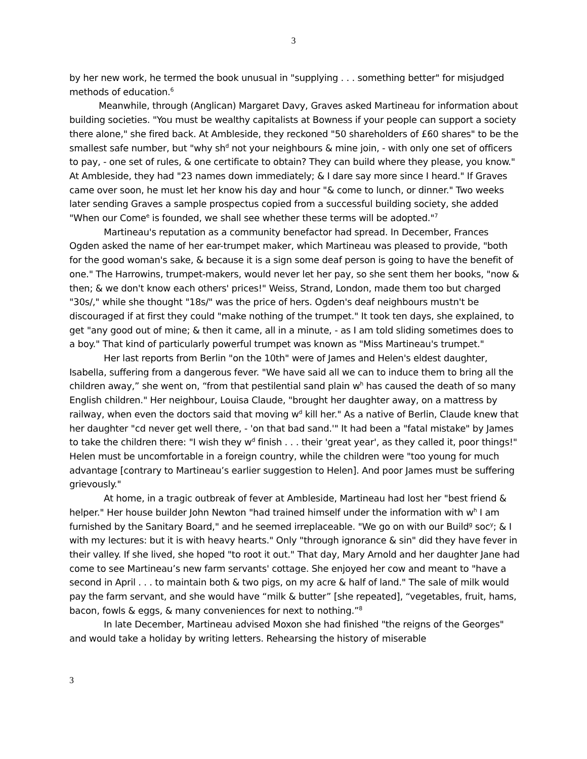3
by her new work, he termed the book unusual in "supplying . . . something better" for misjudged methods of education.<sup>6</sup>
Meanwhile, through (Anglican) Margaret Davy, Graves asked Martineau for information about building societies. "You must be wealthy capitalists at Bowness if your people can support a society there alone," she fired back. At Ambleside, they reckoned "50 shareholders of £60 shares" to be the smallest safe number, but "why sh<sup>d</sup> not your neighbours & mine join, - with only one set of officers to pay, - one set of rules, & one certificate to obtain? They can build where they please, you know." At Ambleside, they had "23 names down immediately; & I dare say more since I heard." If Graves came over soon, he must let her know his day and hour "& come to lunch, or dinner." Two weeks later sending Graves a sample prospectus copied from a successful building society, she added "When our Come<sup>e</sup> is founded, we shall see whether these terms will be adopted."<sup>7</sup>
Martineau's reputation as a community benefactor had spread. In December, Frances Ogden asked the name of her ear-trumpet maker, which Martineau was pleased to provide, "both for the good woman's sake, & because it is a sign some deaf person is going to have the benefit of one." The Harrowins, trumpet-makers, would never let her pay, so she sent them her books, "now & then; & we don't know each others' prices!" Weiss, Strand, London, made them too but charged "30s/," while she thought "18s/" was the price of hers. Ogden's deaf neighbours mustn't be discouraged if at first they could "make nothing of the trumpet." It took ten days, she explained, to get "any good out of mine; & then it came, all in a minute, - as I am told sliding sometimes does to a boy." That kind of particularly powerful trumpet was known as "Miss Martineau's trumpet."
Her last reports from Berlin "on the 10th" were of James and Helen's eldest daughter, Isabella, suffering from a dangerous fever. "We have said all we can to induce them to bring all the children away,” she went on, “from that pestilential sand plain w<sup>h</sup> has caused the death of so many English children." Her neighbour, Louisa Claude, "brought her daughter away, on a mattress by railway, when even the doctors said that moving w<sup>d</sup> kill her." As a native of Berlin, Claude knew that her daughter "cd never get well there, - 'on that bad sand.'" It had been a "fatal mistake" by James to take the children there: "I wish they w<sup>d</sup> finish . . . their 'great year', as they called it, poor things!" Helen must be uncomfortable in a foreign country, while the children were "too young for much advantage [contrary to Martineau’s earlier suggestion to Helen]. And poor James must be suffering grievously."
At home, in a tragic outbreak of fever at Ambleside, Martineau had lost her "best friend & helper." Her house builder John Newton "had trained himself under the information with w<sup>h</sup> I am furnished by the Sanitary Board," and he seemed irreplaceable. "We go on with our Build<sup>g</sup> soc<sup>y</sup>; & I with my lectures: but it is with heavy hearts." Only "through ignorance & sin" did they have fever in their valley. If she lived, she hoped "to root it out." That day, Mary Arnold and her daughter Jane had come to see Martineau’s new farm servants' cottage. She enjoyed her cow and meant to "have a second in April . . . to maintain both & two pigs, on my acre & half of land." The sale of milk would pay the farm servant, and she would have “milk & butter” [she repeated], “vegetables, fruit, hams, bacon, fowls & eggs, & many conveniences for next to nothing.”<sup>8</sup>
In late December, Martineau advised Moxon she had finished "the reigns of the Georges" and would take a holiday by writing letters. Rehearsing the history of miserable
3